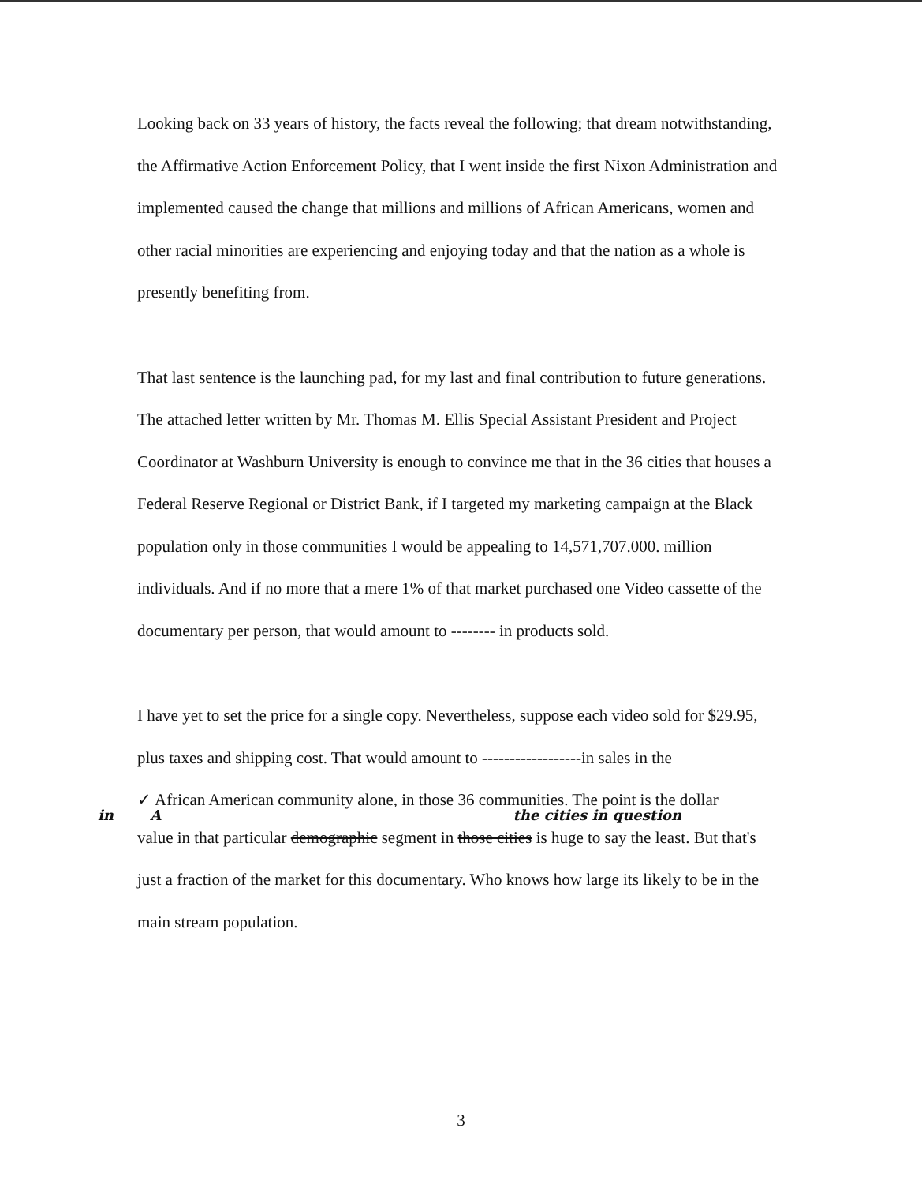Looking back on 33 years of history, the facts reveal the following; that dream notwithstanding, the Affirmative Action Enforcement Policy, that I went inside the first Nixon Administration and implemented caused the change that millions and millions of African Americans, women and other racial minorities are experiencing and enjoying today and that the nation as a whole is presently benefiting from.
That last sentence is the launching pad, for my last and final contribution to future generations. The attached letter written by Mr. Thomas M. Ellis Special Assistant President and Project Coordinator at Washburn University is enough to convince me that in the 36 cities that houses a Federal Reserve Regional or District Bank, if I targeted my marketing campaign at the Black population only in those communities I would be appealing to 14,571,707.000. million individuals. And if no more that a mere 1% of that market purchased one Video cassette of the documentary per person, that would amount to -------- in products sold.
I have yet to set the price for a single copy. Nevertheless, suppose each video sold for $29.95, plus taxes and shipping cost. That would amount to ------------------in sales in the
✓ African American community alone, in those 36 communities. The point is the dollar
in A the cities in question
value in that particular demographic segment in those cities is huge to say the least. But that's just a fraction of the market for this documentary. Who knows how large its likely to be in the main stream population.
3